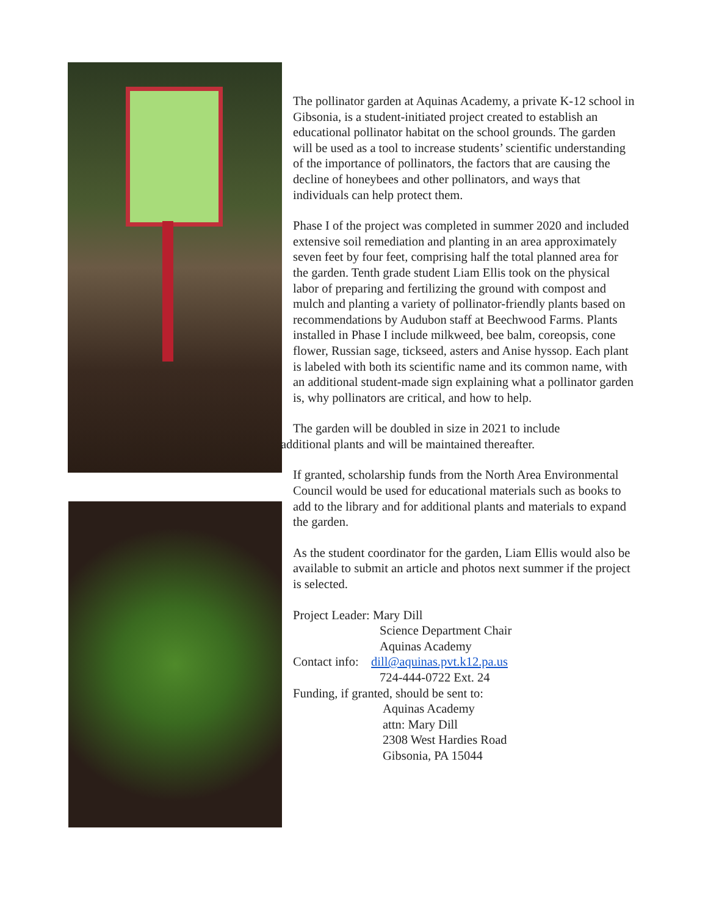The pollinator garden at Aquinas Academy, a private K-12 school in Gibsonia, is a student-initiated project created to establish an educational pollinator habitat on the school grounds. The garden will be used as a tool to increase students’ scientific understanding of the importance of pollinators, the factors that are causing the decline of honeybees and other pollinators, and ways that individuals can help protect them.
Phase I of the project was completed in summer 2020 and included extensive soil remediation and planting in an area approximately seven feet by four feet, comprising half the total planned area for the garden. Tenth grade student Liam Ellis took on the physical labor of preparing and fertilizing the ground with compost and mulch and planting a variety of pollinator-friendly plants based on recommendations by Audubon staff at Beechwood Farms. Plants installed in Phase I include milkweed, bee balm, coreopsis, cone flower, Russian sage, tickseed, asters and Anise hyssop. Each plant is labeled with both its scientific name and its common name, with an additional student-made sign explaining what a pollinator garden is, why pollinators are critical, and how to help.
The garden will be doubled in size in 2021 to include
additional plants and will be maintained thereafter.
If granted, scholarship funds from the North Area Environmental Council would be used for educational materials such as books to add to the library and for additional plants and materials to expand the garden.
As the student coordinator for the garden, Liam Ellis would also be available to submit an article and photos next summer if the project is selected.
Project Leader: Mary Dill
Science Department Chair
Aquinas Academy
Contact info: dill@aquinas.pvt.k12.pa.us
724-444-0722 Ext. 24
Funding, if granted, should be sent to:
Aquinas Academy
attn: Mary Dill
2308 West Hardies Road
Gibsonia, PA 15044